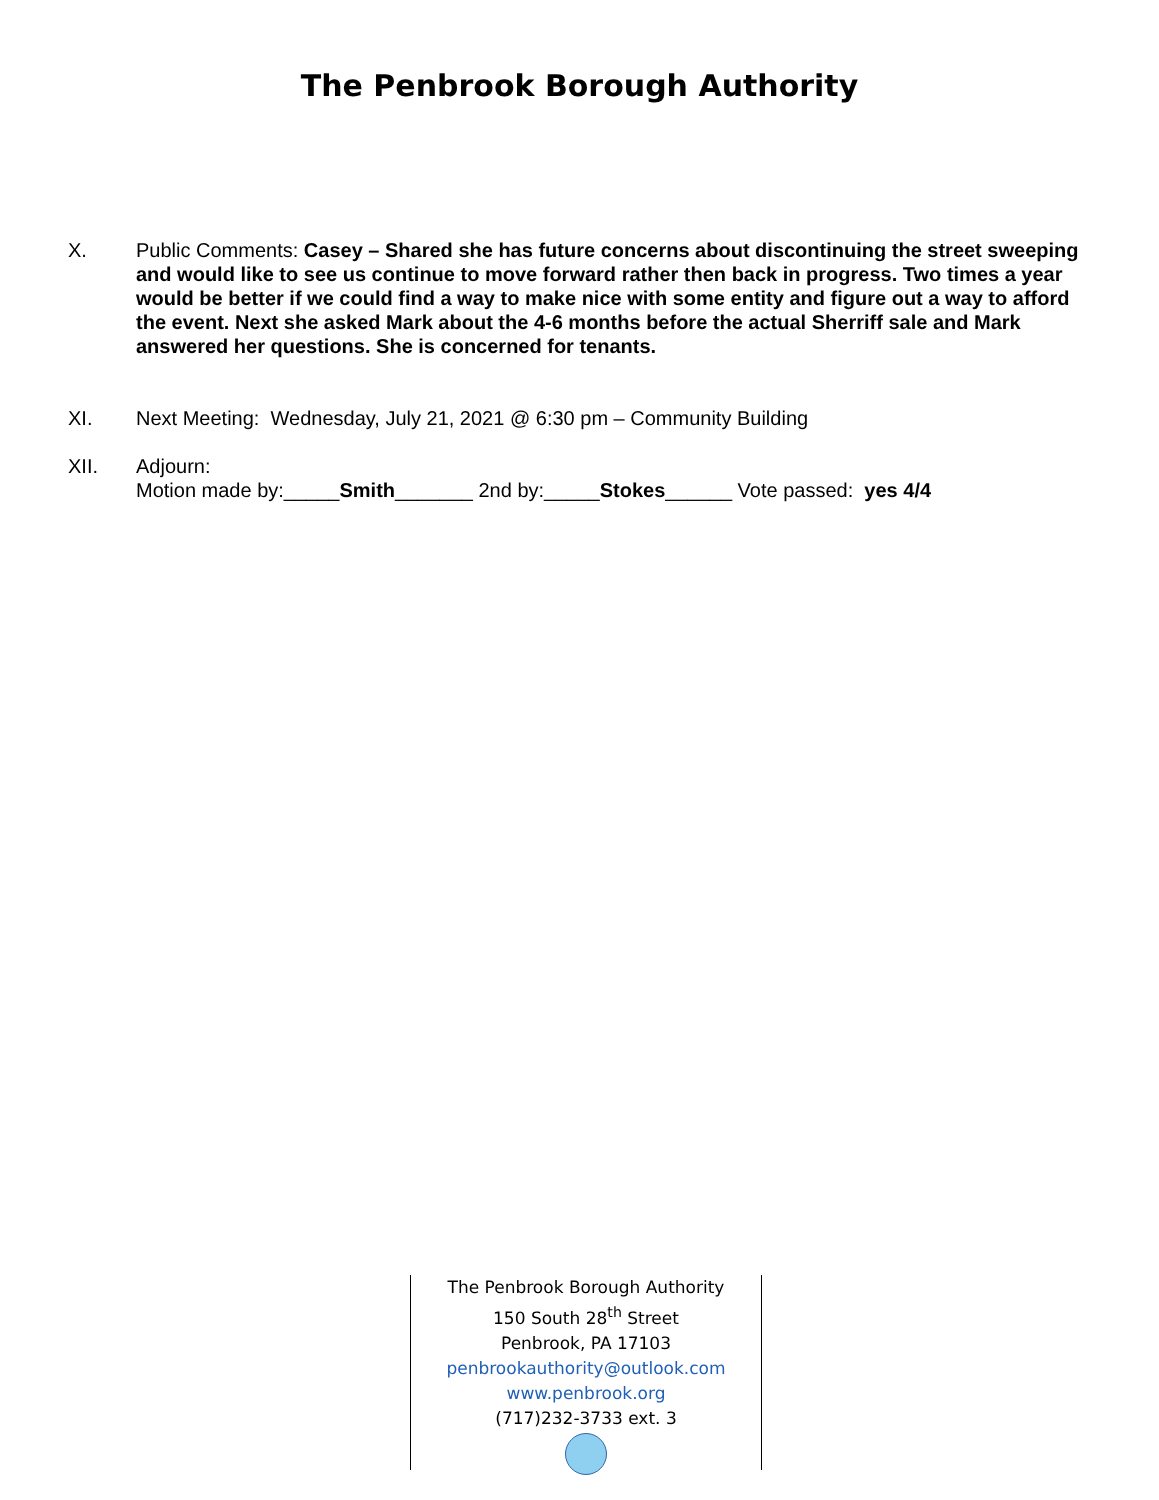The Penbrook Borough Authority
X. Public Comments: Casey – Shared she has future concerns about discontinuing the street sweeping and would like to see us continue to move forward rather then back in progress. Two times a year would be better if we could find a way to make nice with some entity and figure out a way to afford the event. Next she asked Mark about the 4-6 months before the actual Sherriff sale and Mark answered her questions. She is concerned for tenants.
XI. Next Meeting: Wednesday, July 21, 2021 @ 6:30 pm – Community Building
XII. Adjourn:
Motion made by:_____Smith_______ 2nd by:_____Stokes______ Vote passed: yes 4/4
The Penbrook Borough Authority
150 South 28<sup>th</sup> Street
Penbrook, PA 17103
penbrookauthority@outlook.com
www.penbrook.org
(717)232-3733 ext. 3